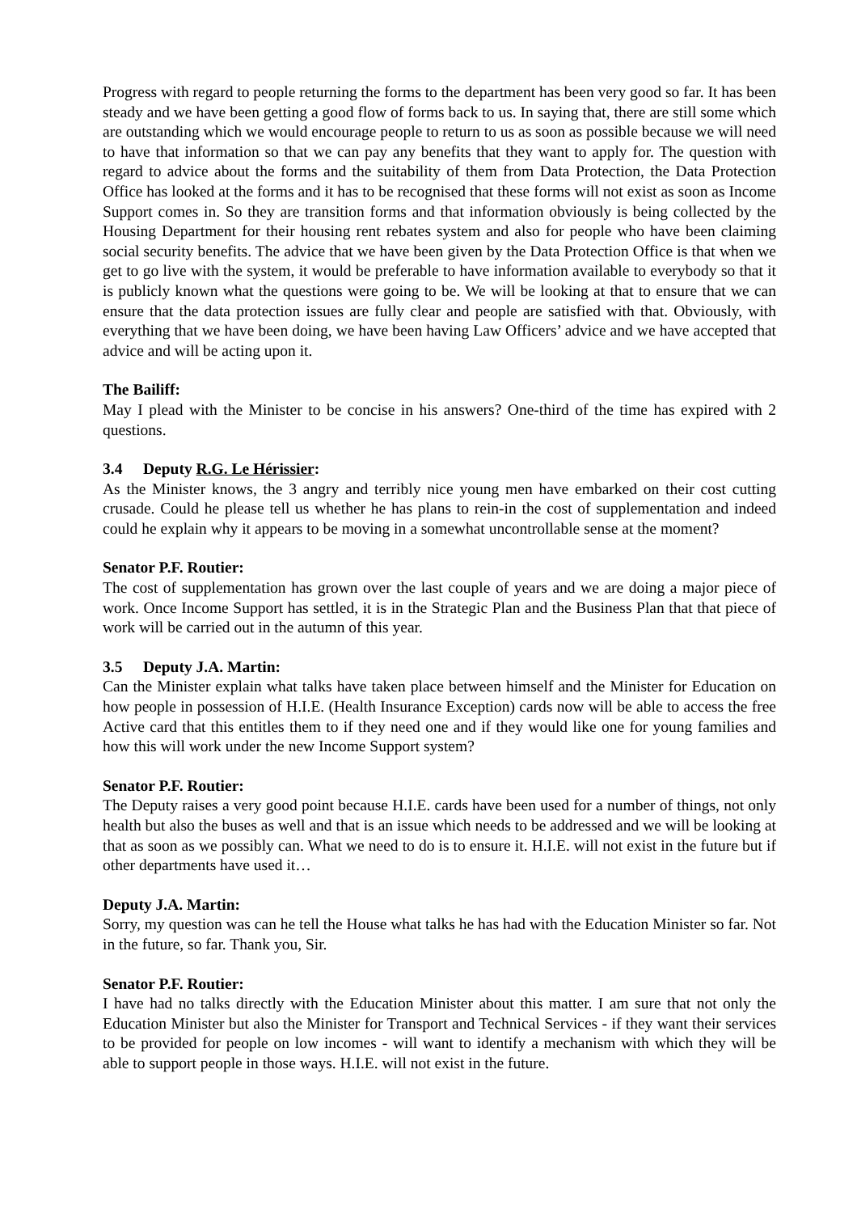Progress with regard to people returning the forms to the department has been very good so far. It has been steady and we have been getting a good flow of forms back to us. In saying that, there are still some which are outstanding which we would encourage people to return to us as soon as possible because we will need to have that information so that we can pay any benefits that they want to apply for. The question with regard to advice about the forms and the suitability of them from Data Protection, the Data Protection Office has looked at the forms and it has to be recognised that these forms will not exist as soon as Income Support comes in. So they are transition forms and that information obviously is being collected by the Housing Department for their housing rent rebates system and also for people who have been claiming social security benefits. The advice that we have been given by the Data Protection Office is that when we get to go live with the system, it would be preferable to have information available to everybody so that it is publicly known what the questions were going to be. We will be looking at that to ensure that we can ensure that the data protection issues are fully clear and people are satisfied with that. Obviously, with everything that we have been doing, we have been having Law Officers’ advice and we have accepted that advice and will be acting upon it.
The Bailiff:
May I plead with the Minister to be concise in his answers? One-third of the time has expired with 2 questions.
3.4 Deputy R.G. Le Hérissier:
As the Minister knows, the 3 angry and terribly nice young men have embarked on their cost cutting crusade. Could he please tell us whether he has plans to rein-in the cost of supplementation and indeed could he explain why it appears to be moving in a somewhat uncontrollable sense at the moment?
Senator P.F. Routier:
The cost of supplementation has grown over the last couple of years and we are doing a major piece of work. Once Income Support has settled, it is in the Strategic Plan and the Business Plan that that piece of work will be carried out in the autumn of this year.
3.5 Deputy J.A. Martin:
Can the Minister explain what talks have taken place between himself and the Minister for Education on how people in possession of H.I.E. (Health Insurance Exception) cards now will be able to access the free Active card that this entitles them to if they need one and if they would like one for young families and how this will work under the new Income Support system?
Senator P.F. Routier:
The Deputy raises a very good point because H.I.E. cards have been used for a number of things, not only health but also the buses as well and that is an issue which needs to be addressed and we will be looking at that as soon as we possibly can. What we need to do is to ensure it. H.I.E. will not exist in the future but if other departments have used it…
Deputy J.A. Martin:
Sorry, my question was can he tell the House what talks he has had with the Education Minister so far. Not in the future, so far. Thank you, Sir.
Senator P.F. Routier:
I have had no talks directly with the Education Minister about this matter. I am sure that not only the Education Minister but also the Minister for Transport and Technical Services - if they want their services to be provided for people on low incomes - will want to identify a mechanism with which they will be able to support people in those ways. H.I.E. will not exist in the future.